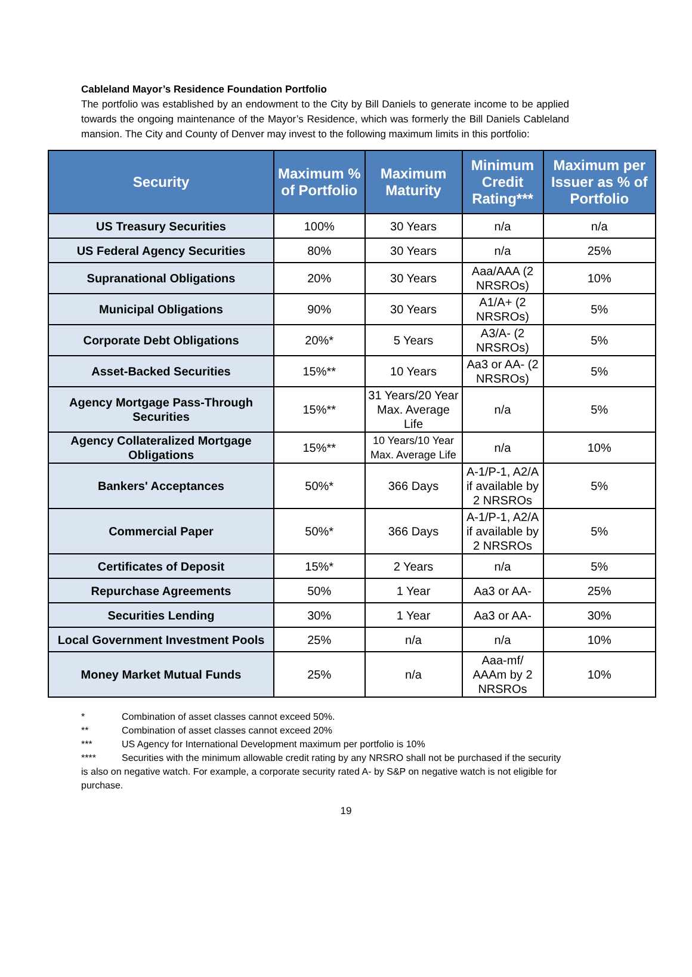Cableland Mayor’s Residence Foundation Portfolio
The portfolio was established by an endowment to the City by Bill Daniels to generate income to be applied towards the ongoing maintenance of the Mayor’s Residence, which was formerly the Bill Daniels Cableland mansion. The City and County of Denver may invest to the following maximum limits in this portfolio:
| Security | Maximum % of Portfolio | Maximum Maturity | Minimum Credit Rating*** | Maximum per Issuer as % of Portfolio |
| --- | --- | --- | --- | --- |
| US Treasury Securities | 100% | 30 Years | n/a | n/a |
| US Federal Agency Securities | 80% | 30 Years | n/a | 25% |
| Supranational Obligations | 20% | 30 Years | Aaa/AAA (2 NRSROs) | 10% |
| Municipal Obligations | 90% | 30 Years | A1/A+ (2 NRSROs) | 5% |
| Corporate Debt Obligations | 20%* | 5 Years | A3/A- (2 NRSROs) | 5% |
| Asset-Backed Securities | 15%** | 10 Years | Aa3 or AA- (2 NRSROs) | 5% |
| Agency Mortgage Pass-Through Securities | 15%** | 31 Years/20 Year Max. Average Life | n/a | 5% |
| Agency Collateralized Mortgage Obligations | 15%** | 10 Years/10 Year Max. Average Life | n/a | 10% |
| Bankers' Acceptances | 50%* | 366 Days | A-1/P-1, A2/A if available by 2 NRSROs | 5% |
| Commercial Paper | 50%* | 366 Days | A-1/P-1, A2/A if available by 2 NRSROs | 5% |
| Certificates of Deposit | 15%* | 2 Years | n/a | 5% |
| Repurchase Agreements | 50% | 1 Year | Aa3 or AA- | 25% |
| Securities Lending | 30% | 1 Year | Aa3 or AA- | 30% |
| Local Government Investment Pools | 25% | n/a | n/a | 10% |
| Money Market Mutual Funds | 25% | n/a | Aaa-mf/ AAAm by 2 NRSROs | 10% |
* Combination of asset classes cannot exceed 50%.
** Combination of asset classes cannot exceed 20%
*** US Agency for International Development maximum per portfolio is 10%
**** Securities with the minimum allowable credit rating by any NRSRO shall not be purchased if the security is also on negative watch. For example, a corporate security rated A- by S&P on negative watch is not eligible for purchase.
19